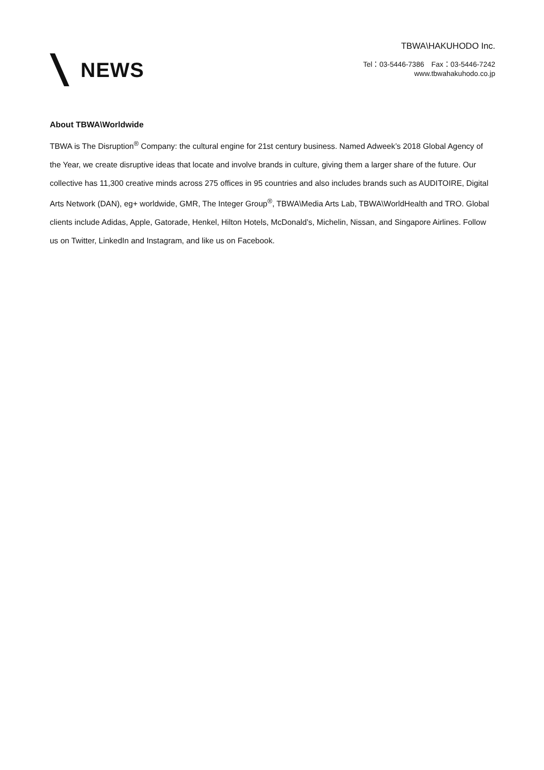NEWS
TBWA\HAKUHODO Inc.
Tel：03-5446-7386　Fax：03-5446-7242
www.tbwahakuhodo.co.jp
About TBWA\Worldwide
TBWA is The Disruption<sup>®</sup> Company: the cultural engine for 21st century business. Named Adweek’s 2018 Global Agency of the Year, we create disruptive ideas that locate and involve brands in culture, giving them a larger share of the future. Our collective has 11,300 creative minds across 275 offices in 95 countries and also includes brands such as AUDITOIRE, Digital Arts Network (DAN), eg+ worldwide, GMR, The Integer Group<sup>®</sup>, TBWA\Media Arts Lab, TBWA\WorldHealth and TRO. Global clients include Adidas, Apple, Gatorade, Henkel, Hilton Hotels, McDonald’s, Michelin, Nissan, and Singapore Airlines. Follow us on Twitter, LinkedIn and Instagram, and like us on Facebook.